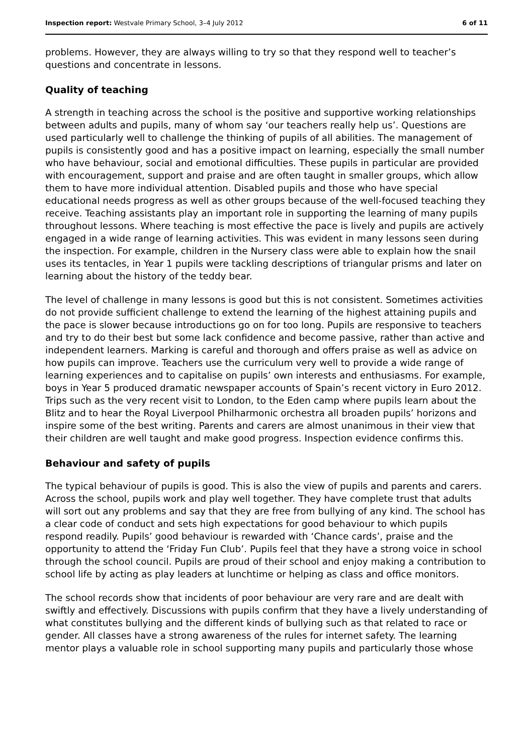Inspection report: Westvale Primary School, 3–4 July 2012 6 of 11
problems. However, they are always willing to try so that they respond well to teacher’s questions and concentrate in lessons.
Quality of teaching
A strength in teaching across the school is the positive and supportive working relationships between adults and pupils, many of whom say ‘our teachers really help us’. Questions are used particularly well to challenge the thinking of pupils of all abilities. The management of pupils is consistently good and has a positive impact on learning, especially the small number who have behaviour, social and emotional difficulties. These pupils in particular are provided with encouragement, support and praise and are often taught in smaller groups, which allow them to have more individual attention. Disabled pupils and those who have special educational needs progress as well as other groups because of the well-focused teaching they receive. Teaching assistants play an important role in supporting the learning of many pupils throughout lessons. Where teaching is most effective the pace is lively and pupils are actively engaged in a wide range of learning activities. This was evident in many lessons seen during the inspection. For example, children in the Nursery class were able to explain how the snail uses its tentacles, in Year 1 pupils were tackling descriptions of triangular prisms and later on learning about the history of the teddy bear.
The level of challenge in many lessons is good but this is not consistent. Sometimes activities do not provide sufficient challenge to extend the learning of the highest attaining pupils and the pace is slower because introductions go on for too long. Pupils are responsive to teachers and try to do their best but some lack confidence and become passive, rather than active and independent learners. Marking is careful and thorough and offers praise as well as advice on how pupils can improve. Teachers use the curriculum very well to provide a wide range of learning experiences and to capitalise on pupils’ own interests and enthusiasms. For example, boys in Year 5 produced dramatic newspaper accounts of Spain’s recent victory in Euro 2012. Trips such as the very recent visit to London, to the Eden camp where pupils learn about the Blitz and to hear the Royal Liverpool Philharmonic orchestra all broaden pupils’ horizons and inspire some of the best writing. Parents and carers are almost unanimous in their view that their children are well taught and make good progress. Inspection evidence confirms this.
Behaviour and safety of pupils
The typical behaviour of pupils is good. This is also the view of pupils and parents and carers. Across the school, pupils work and play well together. They have complete trust that adults will sort out any problems and say that they are free from bullying of any kind. The school has a clear code of conduct and sets high expectations for good behaviour to which pupils respond readily. Pupils’ good behaviour is rewarded with ‘Chance cards’, praise and the opportunity to attend the ‘Friday Fun Club’. Pupils feel that they have a strong voice in school through the school council. Pupils are proud of their school and enjoy making a contribution to school life by acting as play leaders at lunchtime or helping as class and office monitors.
The school records show that incidents of poor behaviour are very rare and are dealt with swiftly and effectively. Discussions with pupils confirm that they have a lively understanding of what constitutes bullying and the different kinds of bullying such as that related to race or gender. All classes have a strong awareness of the rules for internet safety. The learning mentor plays a valuable role in school supporting many pupils and particularly those whose